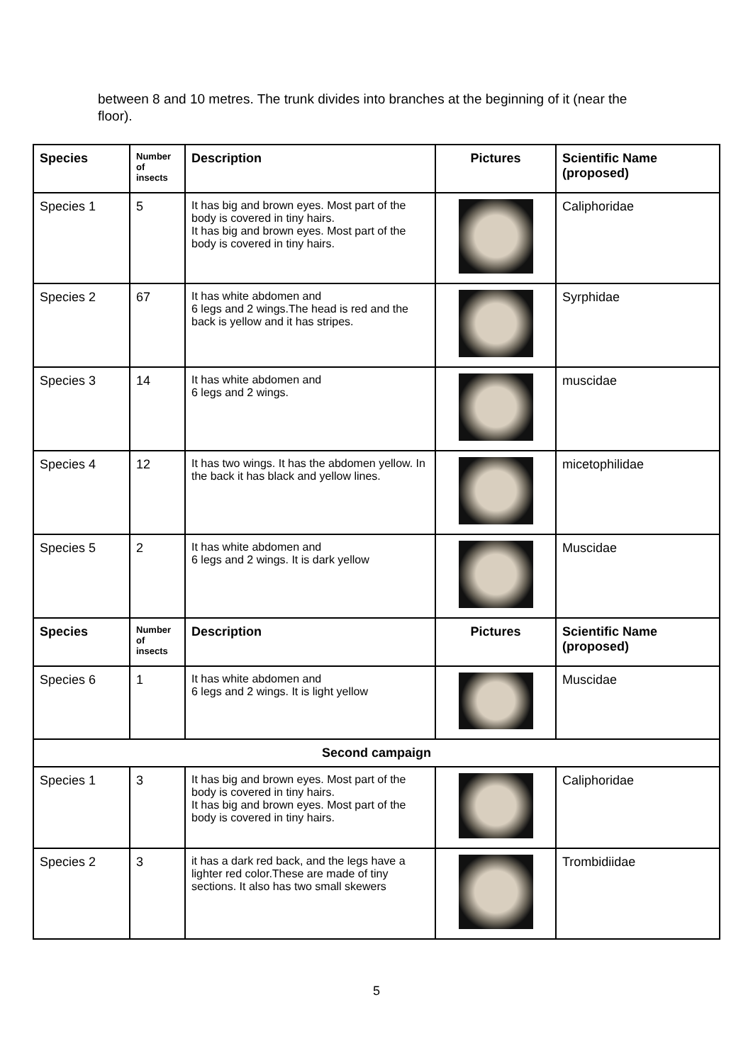between 8 and 10 metres. The trunk divides into branches at the beginning of it (near the floor).
| Species | Number of insects | Description | Pictures | Scientific Name (proposed) |
| --- | --- | --- | --- | --- |
| Species 1 | 5 | It has big and brown eyes. Most part of the body is covered in tiny hairs. It has big and brown eyes. Most part of the body is covered in tiny hairs. | | Caliphoridae |
| Species 2 | 67 | It has white abdomen and 6 legs and 2 wings.The head is red and the back is yellow and it has stripes. | | Syrphidae |
| Species 3 | 14 | It has white abdomen and 6 legs and 2 wings. | | muscidae |
| Species 4 | 12 | It has two wings. It has the abdomen yellow. In the back it has black and yellow lines. | | micetophilidae |
| Species 5 | 2 | It has white abdomen and 6 legs and 2 wings. It is dark yellow | | Muscidae |
| Species | Number of insects | Description | Pictures | Scientific Name (proposed) |
| Species 6 | 1 | It has white abdomen and 6 legs and 2 wings. It is light yellow | | Muscidae |
| Second campaign | | | | |
| Species 1 | 3 | It has big and brown eyes. Most part of the body is covered in tiny hairs. It has big and brown eyes. Most part of the body is covered in tiny hairs. | | Caliphoridae |
| Species 2 | 3 | it has a dark red back, and the legs have a lighter red color.These are made of tiny sections. It also has two small skewers | | Trombidiidae |
5